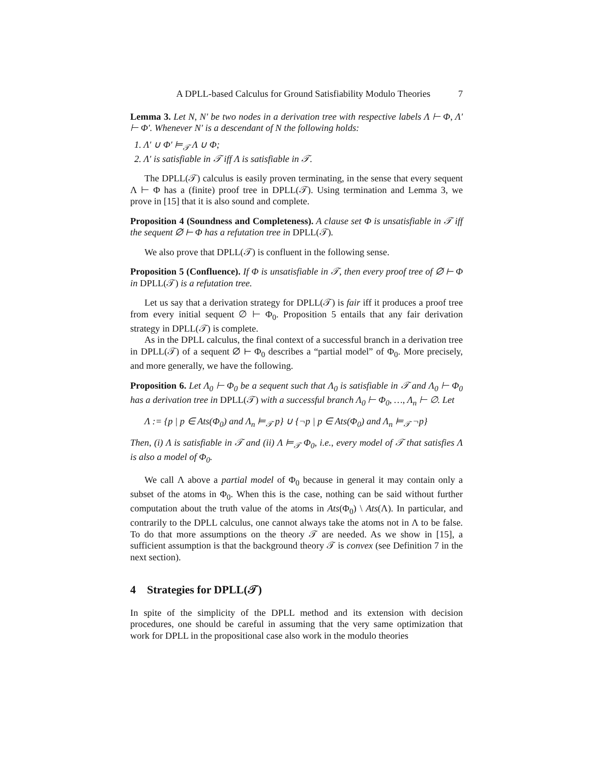A DPLL-based Calculus for Ground Satisfiability Modulo Theories 7
Lemma 3. Let N, N′ be two nodes in a derivation tree with respective labels Λ ⊢ Φ, Λ′ ⊢ Φ′. Whenever N′ is a descendant of N the following holds:
1. Λ′ ∪ Φ′ ⊨<sub>𝒯</sub> Λ ∪ Φ;
2. Λ′ is satisfiable in 𝒯 iff Λ is satisfiable in 𝒯.
The DPLL(𝒯) calculus is easily proven terminating, in the sense that every sequent Λ ⊢ Φ has a (finite) proof tree in DPLL(𝒯). Using termination and Lemma 3, we prove in [15] that it is also sound and complete.
Proposition 4 (Soundness and Completeness). A clause set Φ is unsatisfiable in 𝒯 iff the sequent ∅ ⊢ Φ has a refutation tree in DPLL(𝒯).
We also prove that DPLL(𝒯) is confluent in the following sense.
Proposition 5 (Confluence). If Φ is unsatisfiable in 𝒯, then every proof tree of ∅ ⊢ Φ in DPLL(𝒯) is a refutation tree.
Let us say that a derivation strategy for DPLL(𝒯) is fair iff it produces a proof tree from every initial sequent ∅ ⊢ Φ<sub>0</sub>. Proposition 5 entails that any fair derivation strategy in DPLL(𝒯) is complete.
As in the DPLL calculus, the final context of a successful branch in a derivation tree in DPLL(𝒯) of a sequent ∅ ⊢ Φ<sub>0</sub> describes a “partial model” of Φ<sub>0</sub>. More precisely, and more generally, we have the following.
Proposition 6. Let Λ<sub>0</sub> ⊢ Φ<sub>0</sub> be a sequent such that Λ<sub>0</sub> is satisfiable in 𝒯 and Λ<sub>0</sub> ⊢ Φ<sub>0</sub> has a derivation tree in DPLL(𝒯) with a successful branch Λ<sub>0</sub> ⊢ Φ<sub>0</sub>, …, Λ<sub>n</sub> ⊢ ∅. Let
Λ := {p | p ∈ Ats(Φ<sub>0</sub>) and Λ<sub>n</sub> ⊨<sub>𝒯</sub> p} ∪ {¬p | p ∈ Ats(Φ<sub>0</sub>) and Λ<sub>n</sub> ⊨<sub>𝒯</sub> ¬p}
Then, (i) Λ is satisfiable in 𝒯 and (ii) Λ ⊨<sub>𝒯</sub> Φ<sub>0</sub>, i.e., every model of 𝒯 that satisfies Λ is also a model of Φ<sub>0</sub>.
We call Λ above a partial model of Φ<sub>0</sub> because in general it may contain only a subset of the atoms in Φ<sub>0</sub>. When this is the case, nothing can be said without further computation about the truth value of the atoms in Ats(Φ<sub>0</sub>) \ Ats(Λ). In particular, and contrarily to the DPLL calculus, one cannot always take the atoms not in Λ to be false. To do that more assumptions on the theory 𝒯 are needed. As we show in [15], a sufficient assumption is that the background theory 𝒯 is convex (see Definition 7 in the next section).
4 Strategies for DPLL(𝒯)
In spite of the simplicity of the DPLL method and its extension with decision procedures, one should be careful in assuming that the very same optimization that work for DPLL in the propositional case also work in the modulo theories